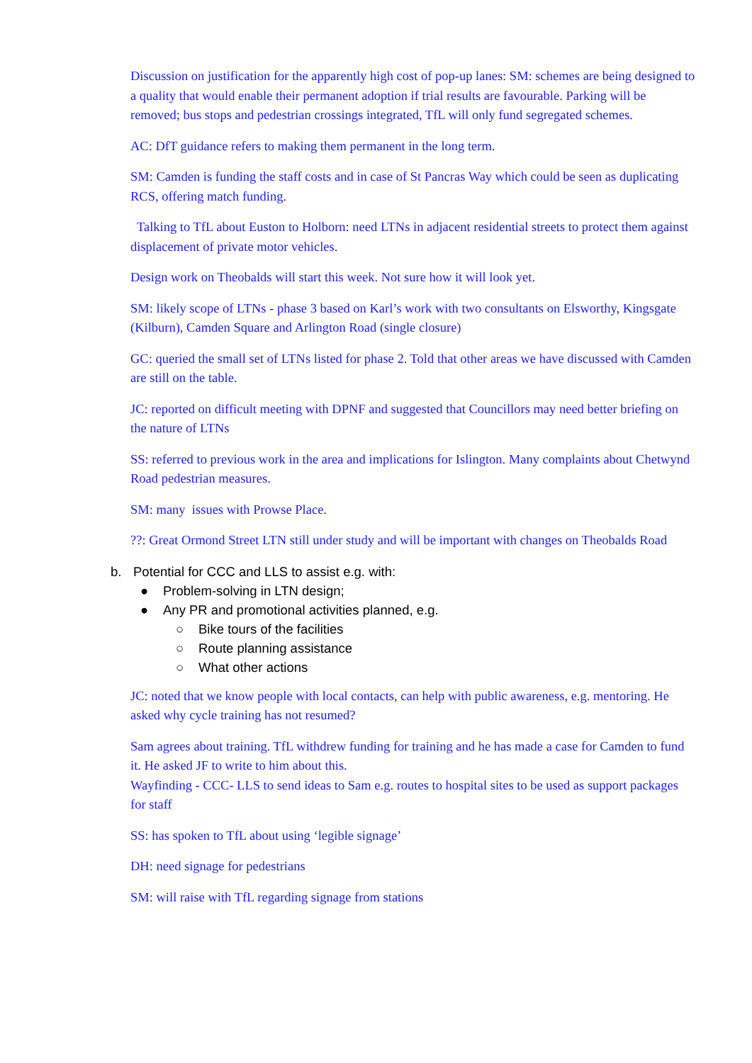Discussion on justification for the apparently high cost of pop-up lanes: SM: schemes are being designed to a quality that would enable their permanent adoption if trial results are favourable. Parking will be removed; bus stops and pedestrian crossings integrated, TfL will only fund segregated schemes.
AC: DfT guidance refers to making them permanent in the long term.
SM: Camden is funding the staff costs and in case of St Pancras Way which could be seen as duplicating RCS, offering match funding.
Talking to TfL about Euston to Holborn: need LTNs in adjacent residential streets to protect them against displacement of private motor vehicles.
Design work on Theobalds will start this week. Not sure how it will look yet.
SM: likely scope of LTNs - phase 3 based on Karl’s work with two consultants on Elsworthy, Kingsgate (Kilburn), Camden Square and Arlington Road (single closure)
GC: queried the small set of LTNs listed for phase 2. Told that other areas we have discussed with Camden are still on the table.
JC: reported on difficult meeting with DPNF and suggested that Councillors may need better briefing on the nature of LTNs
SS: referred to previous work in the area and implications for Islington. Many complaints about Chetwynd Road pedestrian measures.
SM: many issues with Prowse Place.
??: Great Ormond Street LTN still under study and will be important with changes on Theobalds Road
b. Potential for CCC and LLS to assist e.g. with:
● Problem-solving in LTN design;
● Any PR and promotional activities planned, e.g.
○ Bike tours of the facilities
○ Route planning assistance
○ What other actions
JC: noted that we know people with local contacts, can help with public awareness, e.g. mentoring. He asked why cycle training has not resumed?
Sam agrees about training. TfL withdrew funding for training and he has made a case for Camden to fund it. He asked JF to write to him about this.
Wayfinding - CCC- LLS to send ideas to Sam e.g. routes to hospital sites to be used as support packages for staff
SS: has spoken to TfL about using ‘legible signage’
DH: need signage for pedestrians
SM: will raise with TfL regarding signage from stations